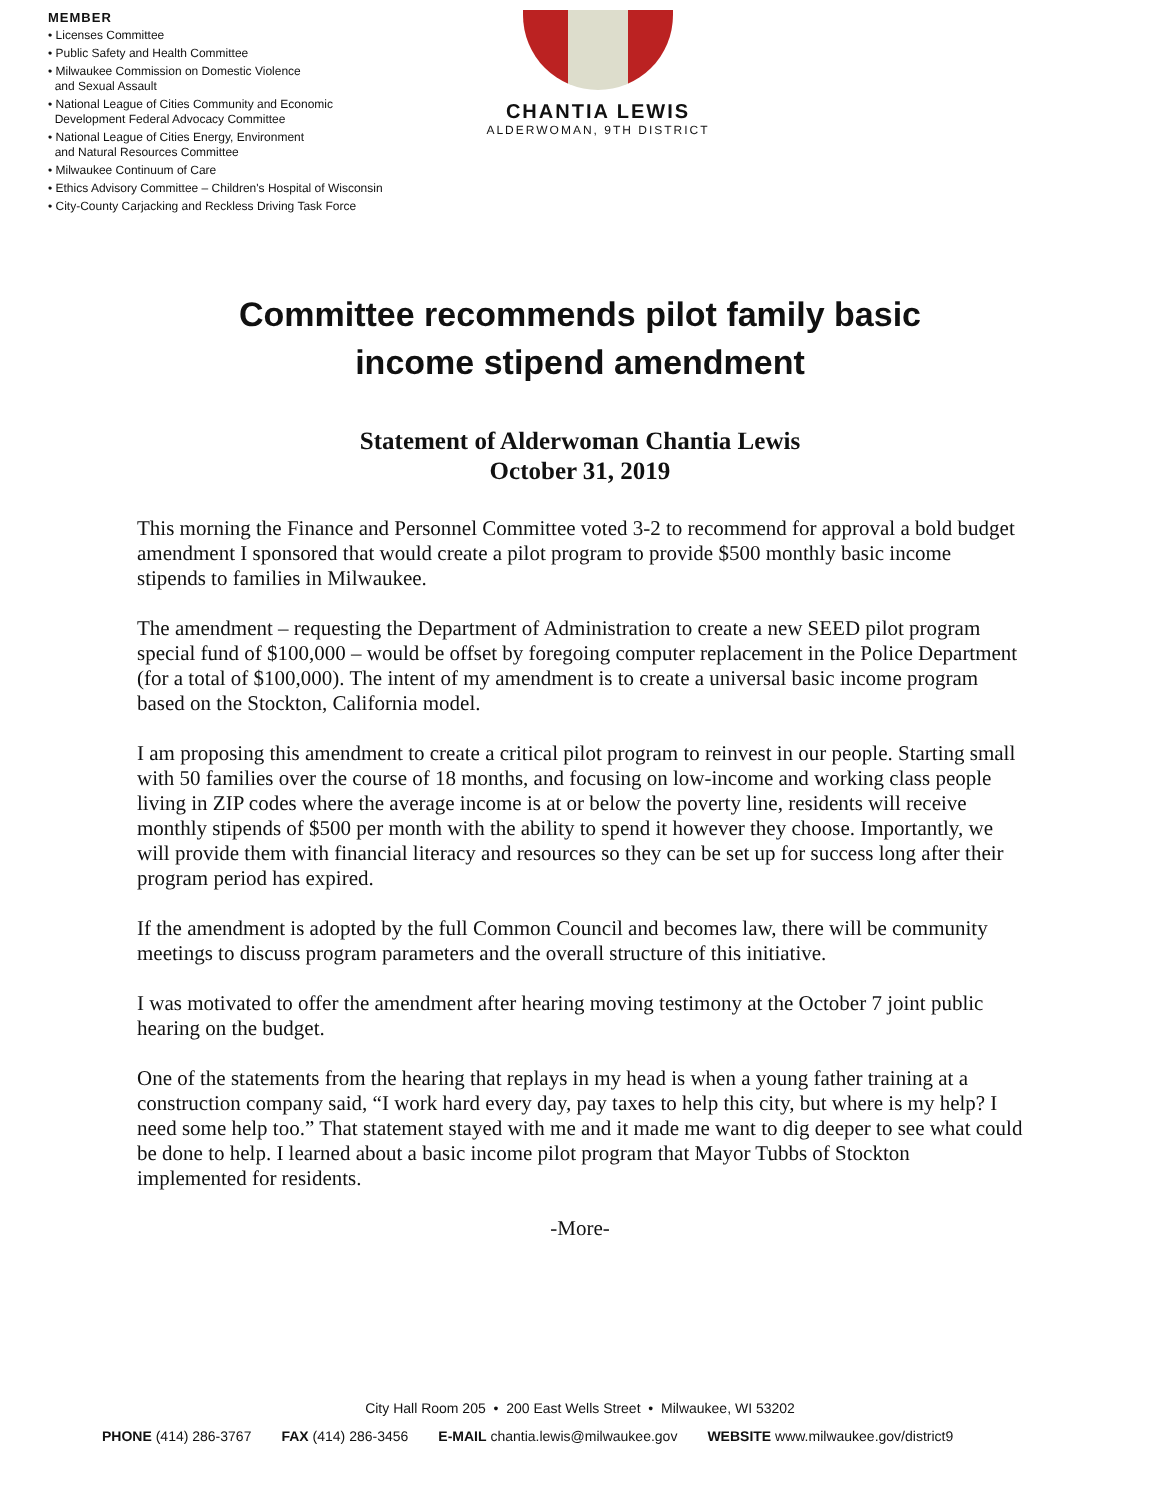MEMBER
• Licenses Committee
• Public Safety and Health Committee
• Milwaukee Commission on Domestic Violence
and Sexual Assault
• National League of Cities Community and Economic
Development Federal Advocacy Committee
• National League of Cities Energy, Environment
and Natural Resources Committee
• Milwaukee Continuum of Care
• Ethics Advisory Committee – Children's Hospital of Wisconsin
• City-County Carjacking and Reckless Driving Task Force
CHANTIA LEWIS
ALDERWOMAN, 9TH DISTRICT
Committee recommends pilot family basic
income stipend amendment
Statement of Alderwoman Chantia Lewis
October 31, 2019
This morning the Finance and Personnel Committee voted 3-2 to recommend for approval a bold budget amendment I sponsored that would create a pilot program to provide $500 monthly basic income stipends to families in Milwaukee.
The amendment – requesting the Department of Administration to create a new SEED pilot program special fund of $100,000 – would be offset by foregoing computer replacement in the Police Department (for a total of $100,000). The intent of my amendment is to create a universal basic income program based on the Stockton, California model.
I am proposing this amendment to create a critical pilot program to reinvest in our people. Starting small with 50 families over the course of 18 months, and focusing on low-income and working class people living in ZIP codes where the average income is at or below the poverty line, residents will receive monthly stipends of $500 per month with the ability to spend it however they choose. Importantly, we will provide them with financial literacy and resources so they can be set up for success long after their program period has expired.
If the amendment is adopted by the full Common Council and becomes law, there will be community meetings to discuss program parameters and the overall structure of this initiative.
I was motivated to offer the amendment after hearing moving testimony at the October 7 joint public hearing on the budget.
One of the statements from the hearing that replays in my head is when a young father training at a construction company said, “I work hard every day, pay taxes to help this city, but where is my help? I need some help too.” That statement stayed with me and it made me want to dig deeper to see what could be done to help. I learned about a basic income pilot program that Mayor Tubbs of Stockton implemented for residents.
-More-
City Hall Room 205 • 200 East Wells Street • Milwaukee, WI 53202
PHONE (414) 286-3767 FAX (414) 286-3456 E-MAIL chantia.lewis@milwaukee.gov WEBSITE www.milwaukee.gov/district9